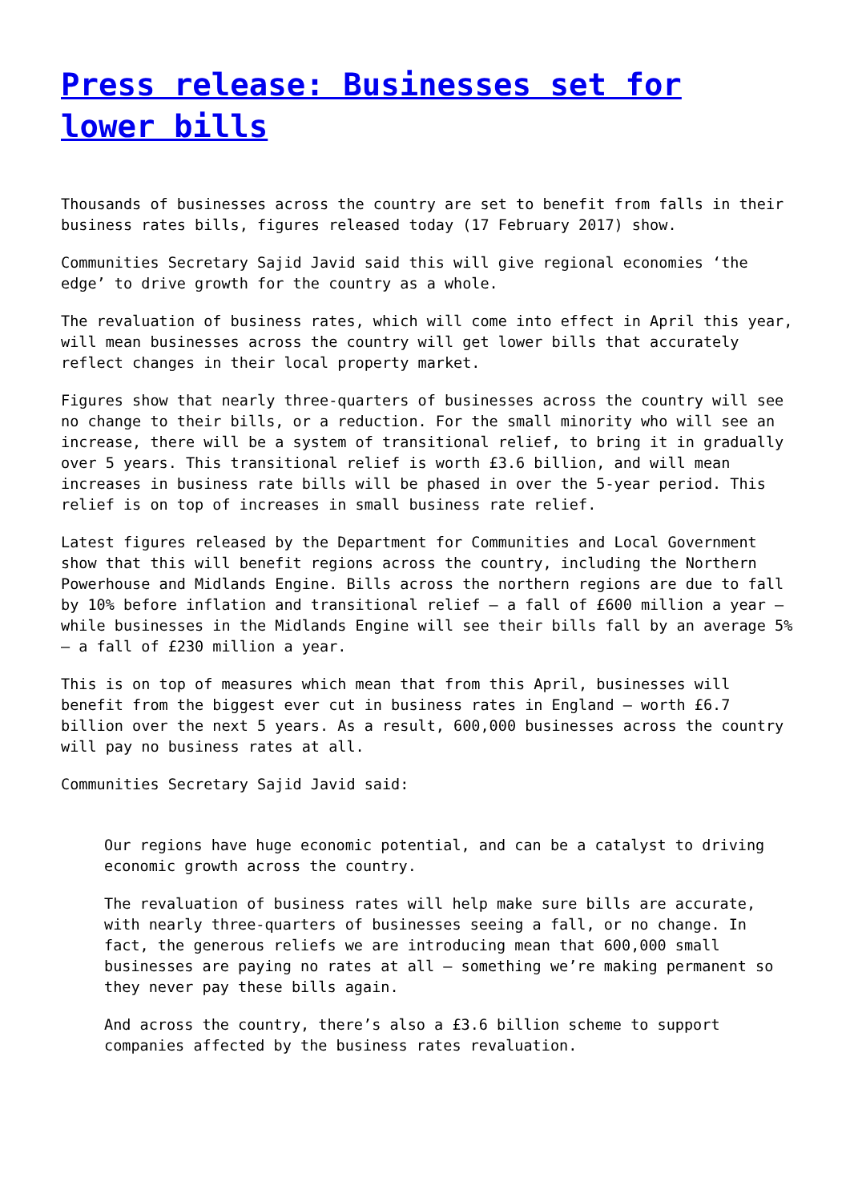Press release: Businesses set for lower bills
Thousands of businesses across the country are set to benefit from falls in their business rates bills, figures released today (17 February 2017) show.
Communities Secretary Sajid Javid said this will give regional economies ‘the edge’ to drive growth for the country as a whole.
The revaluation of business rates, which will come into effect in April this year, will mean businesses across the country will get lower bills that accurately reflect changes in their local property market.
Figures show that nearly three-quarters of businesses across the country will see no change to their bills, or a reduction. For the small minority who will see an increase, there will be a system of transitional relief, to bring it in gradually over 5 years. This transitional relief is worth £3.6 billion, and will mean increases in business rate bills will be phased in over the 5-year period. This relief is on top of increases in small business rate relief.
Latest figures released by the Department for Communities and Local Government show that this will benefit regions across the country, including the Northern Powerhouse and Midlands Engine. Bills across the northern regions are due to fall by 10% before inflation and transitional relief – a fall of £600 million a year – while businesses in the Midlands Engine will see their bills fall by an average 5% – a fall of £230 million a year.
This is on top of measures which mean that from this April, businesses will benefit from the biggest ever cut in business rates in England – worth £6.7 billion over the next 5 years. As a result, 600,000 businesses across the country will pay no business rates at all.
Communities Secretary Sajid Javid said:
Our regions have huge economic potential, and can be a catalyst to driving economic growth across the country.
The revaluation of business rates will help make sure bills are accurate, with nearly three-quarters of businesses seeing a fall, or no change. In fact, the generous reliefs we are introducing mean that 600,000 small businesses are paying no rates at all – something we’re making permanent so they never pay these bills again.
And across the country, there’s also a £3.6 billion scheme to support companies affected by the business rates revaluation.